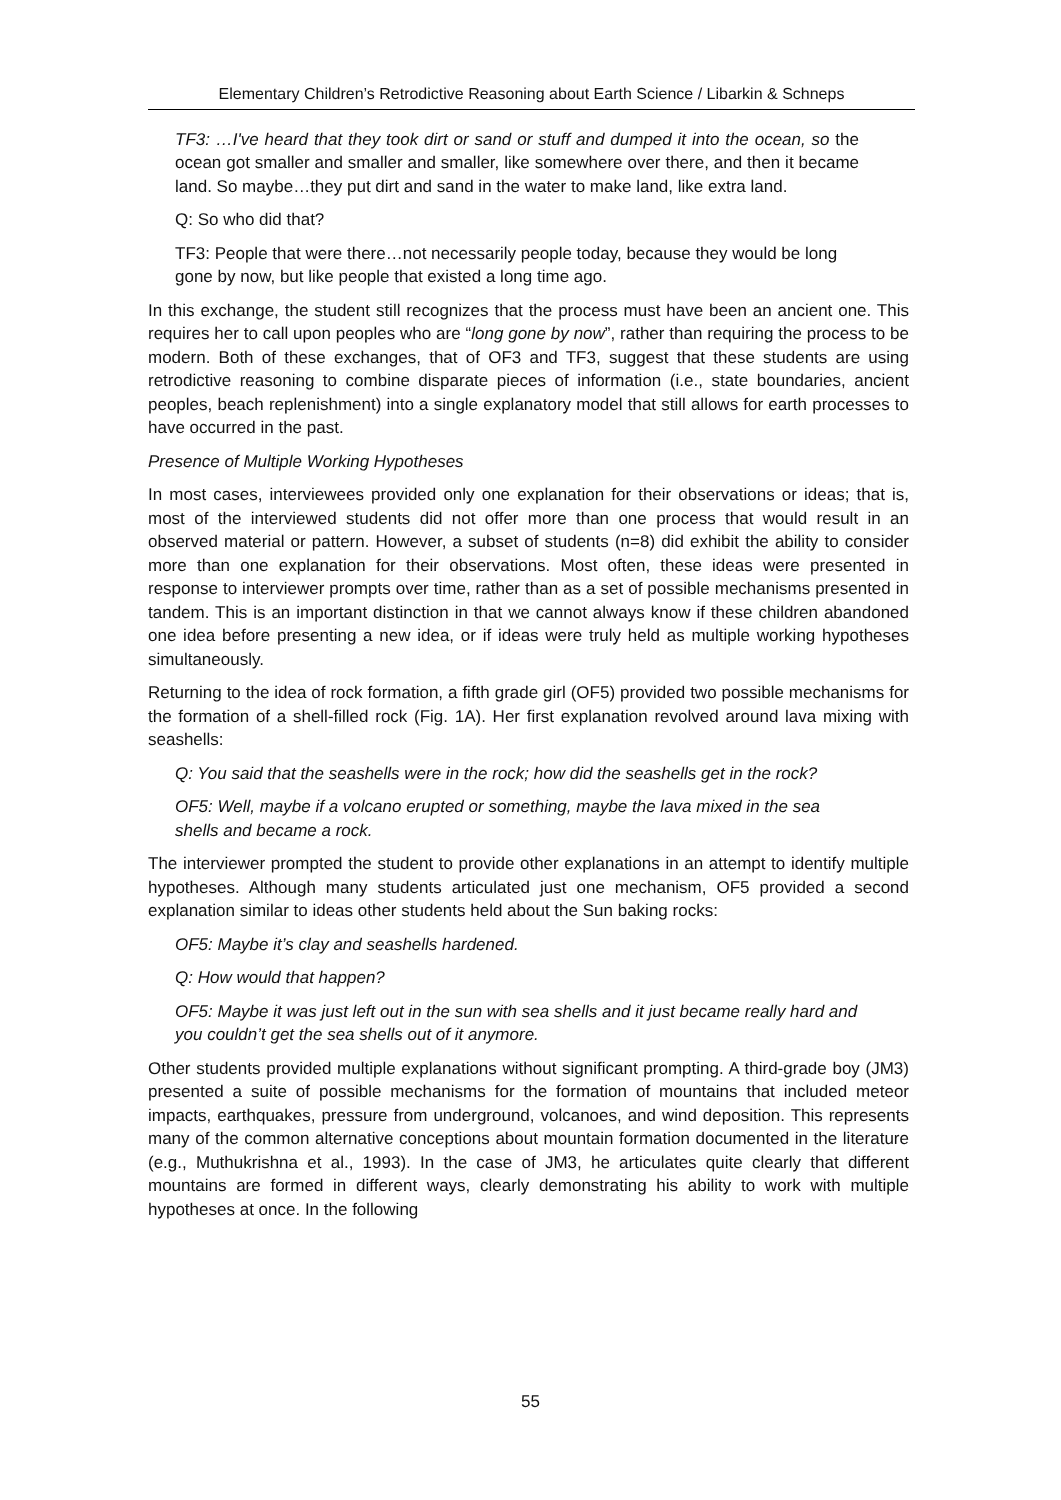Elementary Children’s Retrodictive Reasoning about Earth Science / Libarkin & Schneps
TF3: …I've heard that they took dirt or sand or stuff and dumped it into the ocean, so the ocean got smaller and smaller and smaller, like somewhere over there, and then it became land. So maybe…they put dirt and sand in the water to make land, like extra land.
Q: So who did that?
TF3: People that were there…not necessarily people today, because they would be long gone by now, but like people that existed a long time ago.
In this exchange, the student still recognizes that the process must have been an ancient one. This requires her to call upon peoples who are “long gone by now”, rather than requiring the process to be modern. Both of these exchanges, that of OF3 and TF3, suggest that these students are using retrodictive reasoning to combine disparate pieces of information (i.e., state boundaries, ancient peoples, beach replenishment) into a single explanatory model that still allows for earth processes to have occurred in the past.
Presence of Multiple Working Hypotheses
In most cases, interviewees provided only one explanation for their observations or ideas; that is, most of the interviewed students did not offer more than one process that would result in an observed material or pattern. However, a subset of students (n=8) did exhibit the ability to consider more than one explanation for their observations. Most often, these ideas were presented in response to interviewer prompts over time, rather than as a set of possible mechanisms presented in tandem. This is an important distinction in that we cannot always know if these children abandoned one idea before presenting a new idea, or if ideas were truly held as multiple working hypotheses simultaneously.
Returning to the idea of rock formation, a fifth grade girl (OF5) provided two possible mechanisms for the formation of a shell-filled rock (Fig. 1A). Her first explanation revolved around lava mixing with seashells:
Q: You said that the seashells were in the rock; how did the seashells get in the rock?
OF5: Well, maybe if a volcano erupted or something, maybe the lava mixed in the sea shells and became a rock.
The interviewer prompted the student to provide other explanations in an attempt to identify multiple hypotheses. Although many students articulated just one mechanism, OF5 provided a second explanation similar to ideas other students held about the Sun baking rocks:
OF5: Maybe it’s clay and seashells hardened.
Q: How would that happen?
OF5: Maybe it was just left out in the sun with sea shells and it just became really hard and you couldn’t get the sea shells out of it anymore.
Other students provided multiple explanations without significant prompting. A third-grade boy (JM3) presented a suite of possible mechanisms for the formation of mountains that included meteor impacts, earthquakes, pressure from underground, volcanoes, and wind deposition. This represents many of the common alternative conceptions about mountain formation documented in the literature (e.g., Muthukrishna et al., 1993). In the case of JM3, he articulates quite clearly that different mountains are formed in different ways, clearly demonstrating his ability to work with multiple hypotheses at once. In the following
55